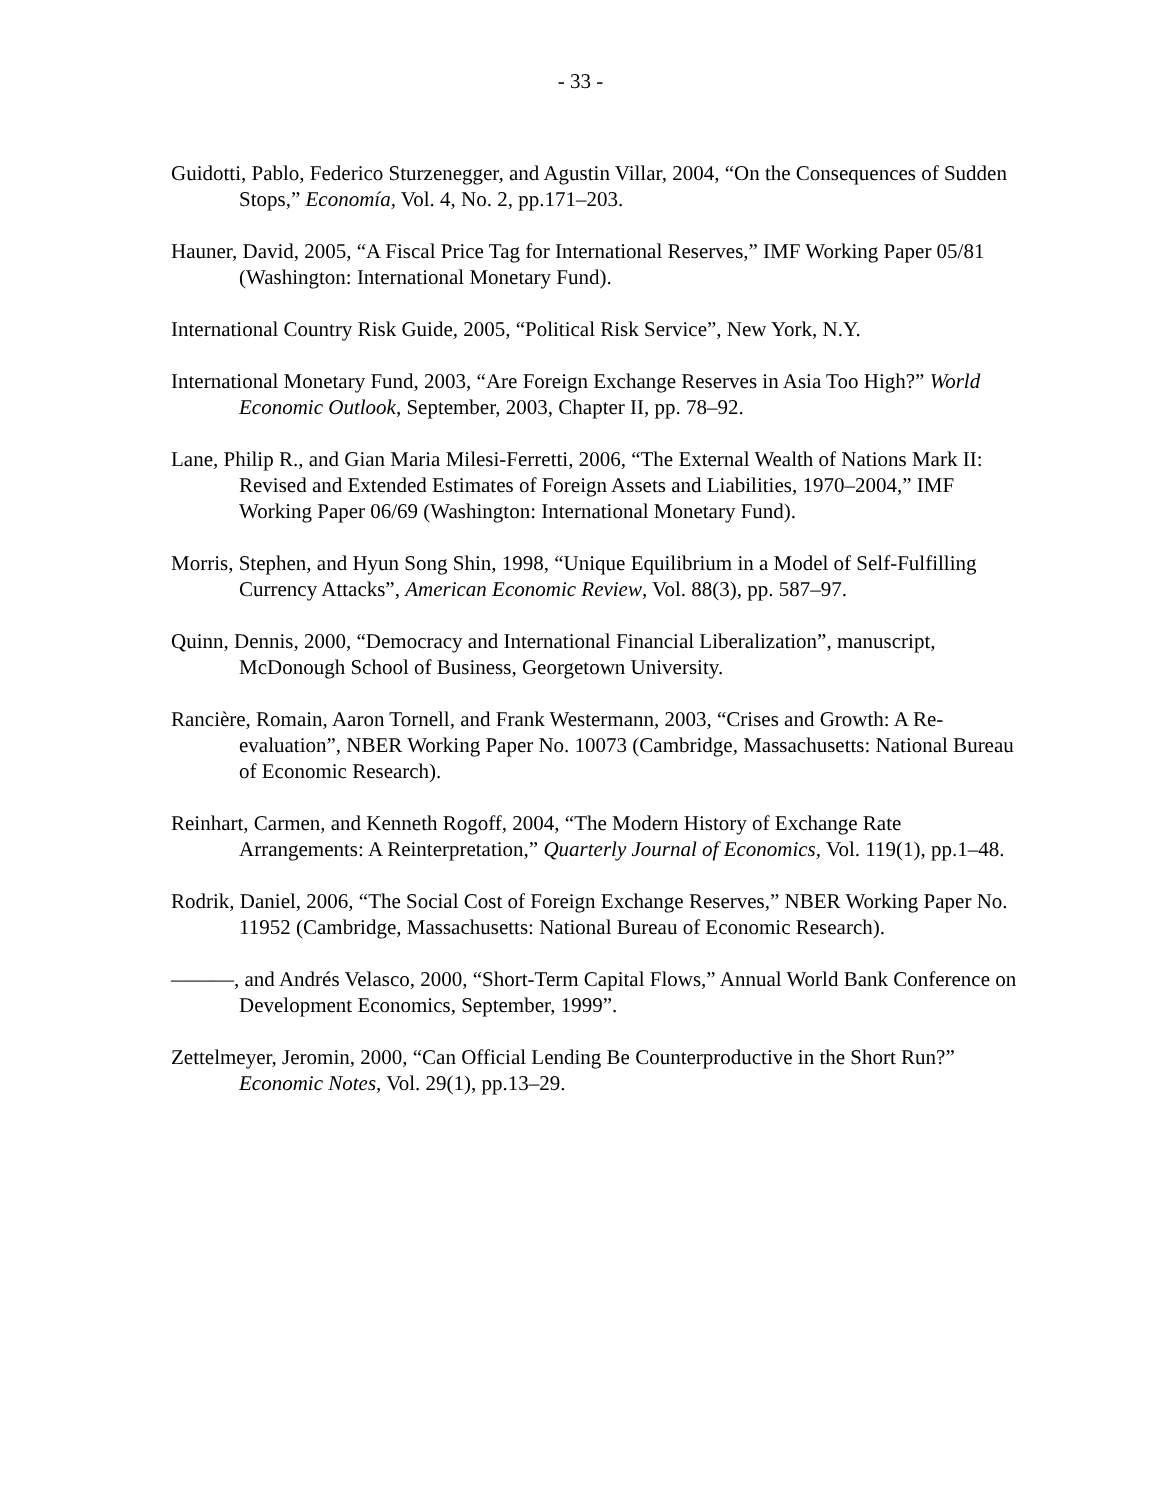- 33 -
Guidotti, Pablo, Federico Sturzenegger, and Agustin Villar, 2004, “On the Consequences of Sudden Stops,” Economía, Vol. 4, No. 2, pp.171–203.
Hauner, David, 2005, “A Fiscal Price Tag for International Reserves,” IMF Working Paper 05/81 (Washington: International Monetary Fund).
International Country Risk Guide, 2005, “Political Risk Service”, New York, N.Y.
International Monetary Fund, 2003, “Are Foreign Exchange Reserves in Asia Too High?” World Economic Outlook, September, 2003, Chapter II, pp. 78–92.
Lane, Philip R., and Gian Maria Milesi-Ferretti, 2006, “The External Wealth of Nations Mark II: Revised and Extended Estimates of Foreign Assets and Liabilities, 1970–2004,” IMF Working Paper 06/69 (Washington: International Monetary Fund).
Morris, Stephen, and Hyun Song Shin, 1998, “Unique Equilibrium in a Model of Self-Fulfilling Currency Attacks”, American Economic Review, Vol. 88(3), pp. 587–97.
Quinn, Dennis, 2000, “Democracy and International Financial Liberalization”, manuscript, McDonough School of Business, Georgetown University.
Rancière, Romain, Aaron Tornell, and Frank Westermann, 2003, “Crises and Growth: A Re-evaluation”, NBER Working Paper No. 10073 (Cambridge, Massachusetts: National Bureau of Economic Research).
Reinhart, Carmen, and Kenneth Rogoff, 2004, “The Modern History of Exchange Rate Arrangements: A Reinterpretation,” Quarterly Journal of Economics, Vol. 119(1), pp.1–48.
Rodrik, Daniel, 2006, “The Social Cost of Foreign Exchange Reserves,” NBER Working Paper No. 11952 (Cambridge, Massachusetts: National Bureau of Economic Research).
———, and Andrés Velasco, 2000, “Short-Term Capital Flows,” Annual World Bank Conference on Development Economics, September, 1999”.
Zettelmeyer, Jeromin, 2000, “Can Official Lending Be Counterproductive in the Short Run?” Economic Notes, Vol. 29(1), pp.13–29.